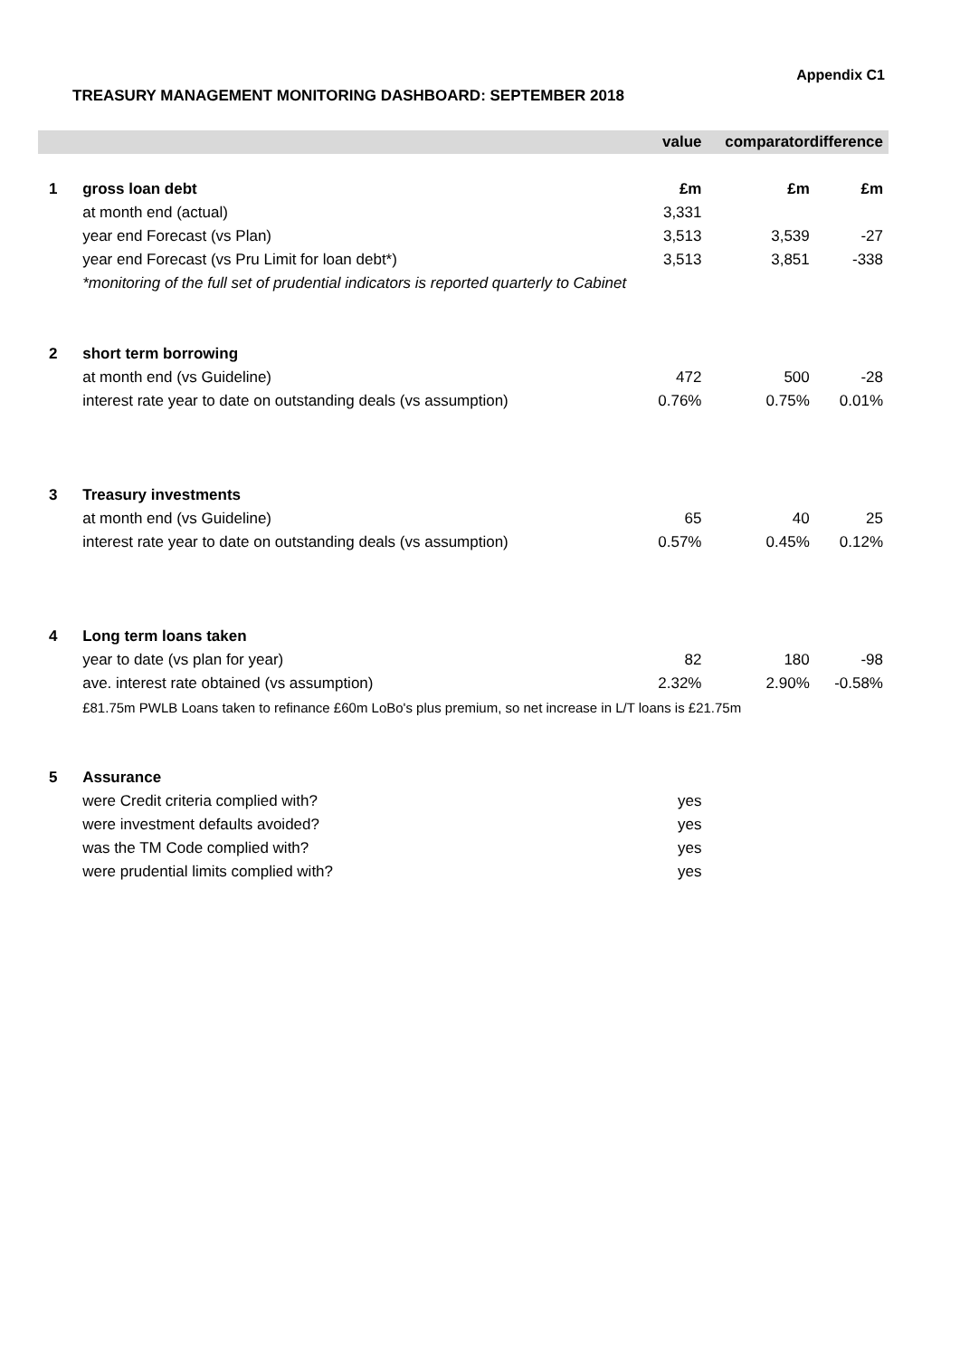Appendix C1
TREASURY MANAGEMENT MONITORING DASHBOARD: SEPTEMBER 2018
| | | value | comparator | difference |
| --- | --- | --- | --- | --- |
| 1 | gross loan debt | £m | £m | £m |
| | at month end (actual) | 3,331 | | |
| | year end Forecast (vs Plan) | 3,513 | 3,539 | -27 |
| | year end Forecast (vs Pru Limit for loan debt*) | 3,513 | 3,851 | -338 |
| | *monitoring of the full set of prudential indicators is reported quarterly to Cabinet | | | |
| 2 | short term borrowing | | | |
| | at month end (vs Guideline) | 472 | 500 | -28 |
| | interest rate year to date on outstanding deals (vs assumption) | 0.76% | 0.75% | 0.01% |
| 3 | Treasury investments | | | |
| | at month end (vs Guideline) | 65 | 40 | 25 |
| | interest rate year to date on outstanding deals (vs assumption) | 0.57% | 0.45% | 0.12% |
| 4 | Long term loans taken | | | |
| | year to date (vs plan for year) | 82 | 180 | -98 |
| | ave. interest rate obtained (vs assumption) | 2.32% | 2.90% | -0.58% |
| | £81.75m PWLB Loans taken to refinance £60m LoBo's plus premium, so net increase in L/T loans is £21.75m | | | |
| 5 | Assurance | | | |
| | were Credit criteria complied with? | yes | | |
| | were investment defaults avoided? | yes | | |
| | was the TM Code complied with? | yes | | |
| | were prudential limits complied with? | yes | | |